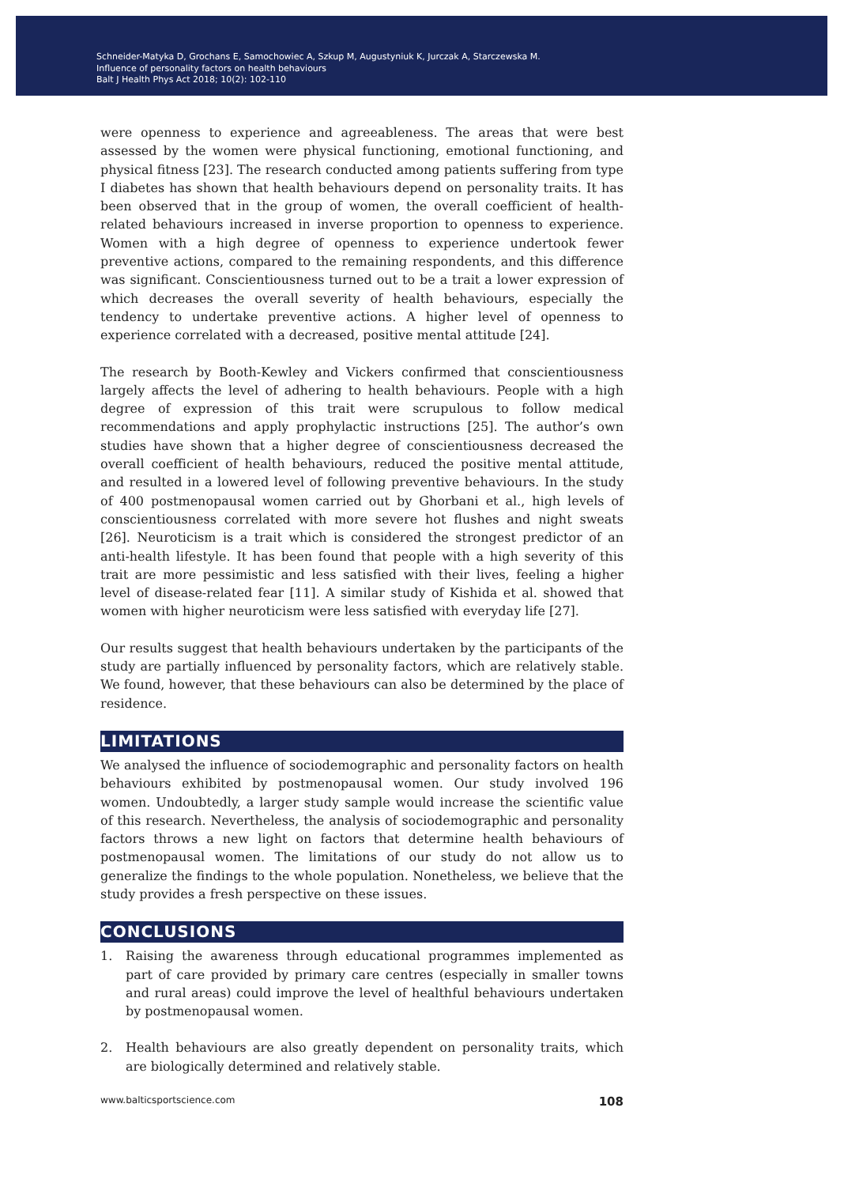Schneider-Matyka D, Grochans E, Samochowiec A, Szkup M, Augustyniuk K, Jurczak A, Starczewska M.
Influence of personality factors on health behaviours
Balt J Health Phys Act 2018; 10(2): 102-110
were openness to experience and agreeableness. The areas that were best assessed by the women were physical functioning, emotional functioning, and physical fitness [23]. The research conducted among patients suffering from type I diabetes has shown that health behaviours depend on personality traits. It has been observed that in the group of women, the overall coefficient of health-related behaviours increased in inverse proportion to openness to experience. Women with a high degree of openness to experience undertook fewer preventive actions, compared to the remaining respondents, and this difference was significant. Conscientiousness turned out to be a trait a lower expression of which decreases the overall severity of health behaviours, especially the tendency to undertake preventive actions. A higher level of openness to experience correlated with a decreased, positive mental attitude [24].
The research by Booth-Kewley and Vickers confirmed that conscientiousness largely affects the level of adhering to health behaviours. People with a high degree of expression of this trait were scrupulous to follow medical recommendations and apply prophylactic instructions [25]. The author’s own studies have shown that a higher degree of conscientiousness decreased the overall coefficient of health behaviours, reduced the positive mental attitude, and resulted in a lowered level of following preventive behaviours. In the study of 400 postmenopausal women carried out by Ghorbani et al., high levels of conscientiousness correlated with more severe hot flushes and night sweats [26]. Neuroticism is a trait which is considered the strongest predictor of an anti-health lifestyle. It has been found that people with a high severity of this trait are more pessimistic and less satisfied with their lives, feeling a higher level of disease-related fear [11]. A similar study of Kishida et al. showed that women with higher neuroticism were less satisfied with everyday life [27].
Our results suggest that health behaviours undertaken by the participants of the study are partially influenced by personality factors, which are relatively stable. We found, however, that these behaviours can also be determined by the place of residence.
LIMITATIONS
We analysed the influence of sociodemographic and personality factors on health behaviours exhibited by postmenopausal women. Our study involved 196 women. Undoubtedly, a larger study sample would increase the scientific value of this research. Nevertheless, the analysis of sociodemographic and personality factors throws a new light on factors that determine health behaviours of postmenopausal women. The limitations of our study do not allow us to generalize the findings to the whole population. Nonetheless, we believe that the study provides a fresh perspective on these issues.
CONCLUSIONS
1. Raising the awareness through educational programmes implemented as part of care provided by primary care centres (especially in smaller towns and rural areas) could improve the level of healthful behaviours undertaken by postmenopausal women.
2. Health behaviours are also greatly dependent on personality traits, which are biologically determined and relatively stable.
www.balticsportscience.com 108